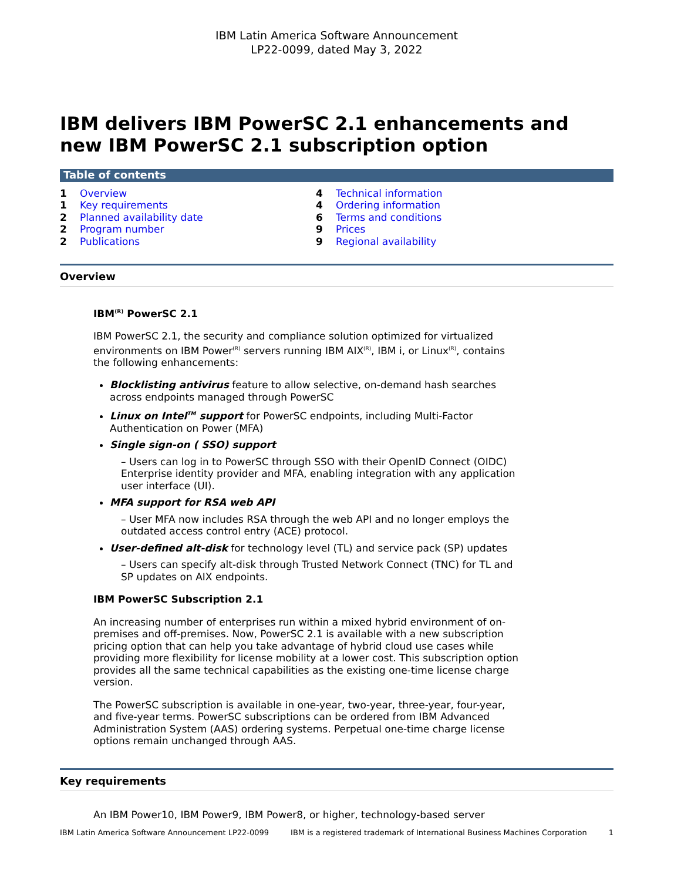IBM Latin America Software Announcement
LP22-0099, dated May 3, 2022
IBM delivers IBM PowerSC 2.1 enhancements and new IBM PowerSC 2.1 subscription option
Table of contents
1 Overview
1 Key requirements
2 Planned availability date
2 Program number
2 Publications
4 Technical information
4 Ordering information
6 Terms and conditions
9 Prices
9 Regional availability
Overview
IBM<sup>(R)</sup> PowerSC 2.1
IBM PowerSC 2.1, the security and compliance solution optimized for virtualized environments on IBM Power<sup>(R)</sup> servers running IBM AIX<sup>(R)</sup>, IBM i, or Linux<sup>(R)</sup>, contains the following enhancements:
Blocklisting antivirus feature to allow selective, on-demand hash searches across endpoints managed through PowerSC
Linux on Intel<sup>TM</sup> support for PowerSC endpoints, including Multi-Factor Authentication on Power (MFA)
Single sign-on ( SSO) support
– Users can log in to PowerSC through SSO with their OpenID Connect (OIDC) Enterprise identity provider and MFA, enabling integration with any application user interface (UI).
MFA support for RSA web API
– User MFA now includes RSA through the web API and no longer employs the outdated access control entry (ACE) protocol.
User-defined alt-disk for technology level (TL) and service pack (SP) updates
– Users can specify alt-disk through Trusted Network Connect (TNC) for TL and SP updates on AIX endpoints.
IBM PowerSC Subscription 2.1
An increasing number of enterprises run within a mixed hybrid environment of on-premises and off-premises. Now, PowerSC 2.1 is available with a new subscription pricing option that can help you take advantage of hybrid cloud use cases while providing more flexibility for license mobility at a lower cost. This subscription option provides all the same technical capabilities as the existing one-time license charge version.
The PowerSC subscription is available in one-year, two-year, three-year, four-year, and five-year terms. PowerSC subscriptions can be ordered from IBM Advanced Administration System (AAS) ordering systems. Perpetual one-time charge license options remain unchanged through AAS.
Key requirements
An IBM Power10, IBM Power9, IBM Power8, or higher, technology-based server
IBM Latin America Software Announcement LP22-0099 IBM is a registered trademark of International Business Machines Corporation 1